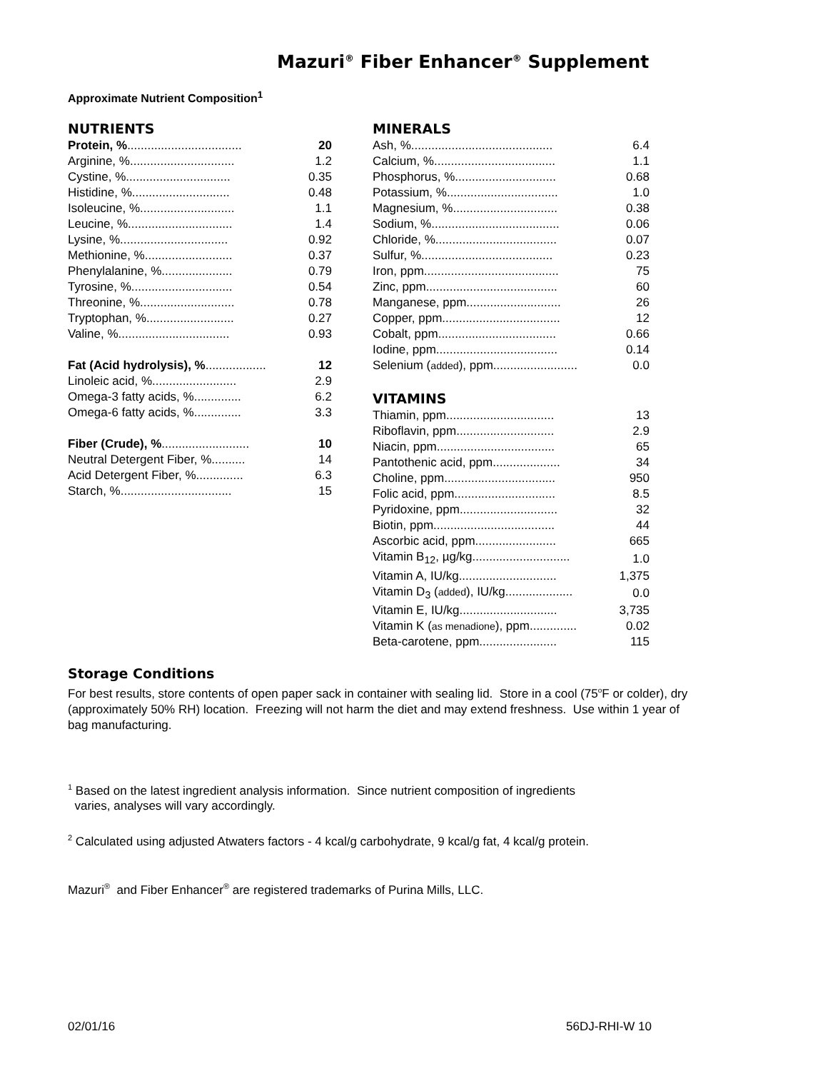Mazuri<sup>®</sup> Fiber Enhancer<sup>®</sup> Supplement
Approximate Nutrient Composition<sup>1</sup>
NUTRIENTS
| Protein, % .................................. | 20 |
| Arginine, %............................... | 1.2 |
| Cystine, %............................... | 0.35 |
| Histidine, %............................. | 0.48 |
| Isoleucine, %............................ | 1.1 |
| Leucine, %............................... | 1.4 |
| Lysine, %................................ | 0.92 |
| Methionine, %.......................... | 0.37 |
| Phenylalanine, %..................... | 0.79 |
| Tyrosine, %.............................. | 0.54 |
| Threonine, %............................ | 0.78 |
| Tryptophan, %.......................... | 0.27 |
| Valine, %................................. | 0.93 |
| Fat (Acid hydrolysis), % .................. | 12 |
| Linoleic acid, %......................... | 2.9 |
| Omega-3 fatty acids, %.............. | 6.2 |
| Omega-6 fatty acids, %.............. | 3.3 |
| Fiber (Crude), % .......................... | 10 |
| Neutral Detergent Fiber, %.......... | 14 |
| Acid Detergent Fiber, %.............. | 6.3 |
| Starch, %................................. | 15 |
MINERALS
| Ash, %.......................................... | 6.4 |
| Calcium, %.................................... | 1.1 |
| Phosphorus, %.............................. | 0.68 |
| Potassium, %................................. | 1.0 |
| Magnesium, %............................... | 0.38 |
| Sodium, %...................................... | 0.06 |
| Chloride, %.................................... | 0.07 |
| Sulfur, %....................................... | 0.23 |
| Iron, ppm........................................ | 75 |
| Zinc, ppm....................................... | 60 |
| Manganese, ppm............................ | 26 |
| Copper, ppm................................... | 12 |
| Cobalt, ppm................................... | 0.66 |
| Iodine, ppm.................................... | 0.14 |
| Selenium ( added ), ppm......................... | 0.0 |
VITAMINS
| Thiamin, ppm................................ | 13 |
| Riboflavin, ppm............................. | 2.9 |
| Niacin, ppm................................... | 65 |
| Pantothenic acid, ppm.................... | 34 |
| Choline, ppm................................. | 950 |
| Folic acid, ppm.............................. | 8.5 |
| Pyridoxine, ppm............................. | 32 |
| Biotin, ppm.................................... | 44 |
| Ascorbic acid, ppm........................ | 665 |
| Vitamin B<sub>12</sub>, µg/kg............................. | 1.0 |
| Vitamin A, IU/kg............................. | 1,375 |
| Vitamin D<sub>3</sub> ( added ), IU/kg.................... | 0.0 |
| Vitamin E, IU/kg............................. | 3,735 |
| Vitamin K ( as menadione ), ppm.............. | 0.02 |
| Beta-carotene, ppm....................... | 115 |
Storage Conditions
For best results, store contents of open paper sack in container with sealing lid. Store in a cool (75<sup>o</sup>F or colder), dry (approximately 50% RH) location. Freezing will not harm the diet and may extend freshness. Use within 1 year of bag manufacturing.
<sup>1</sup> Based on the latest ingredient analysis information. Since nutrient composition of ingredients
varies, analyses will vary accordingly.
<sup>2</sup> Calculated using adjusted Atwaters factors - 4 kcal/g carbohydrate, 9 kcal/g fat, 4 kcal/g protein.
Mazuri<sup>®</sup> and Fiber Enhancer<sup>®</sup> are registered trademarks of Purina Mills, LLC.
02/01/16 56DJ-RHI-W 10